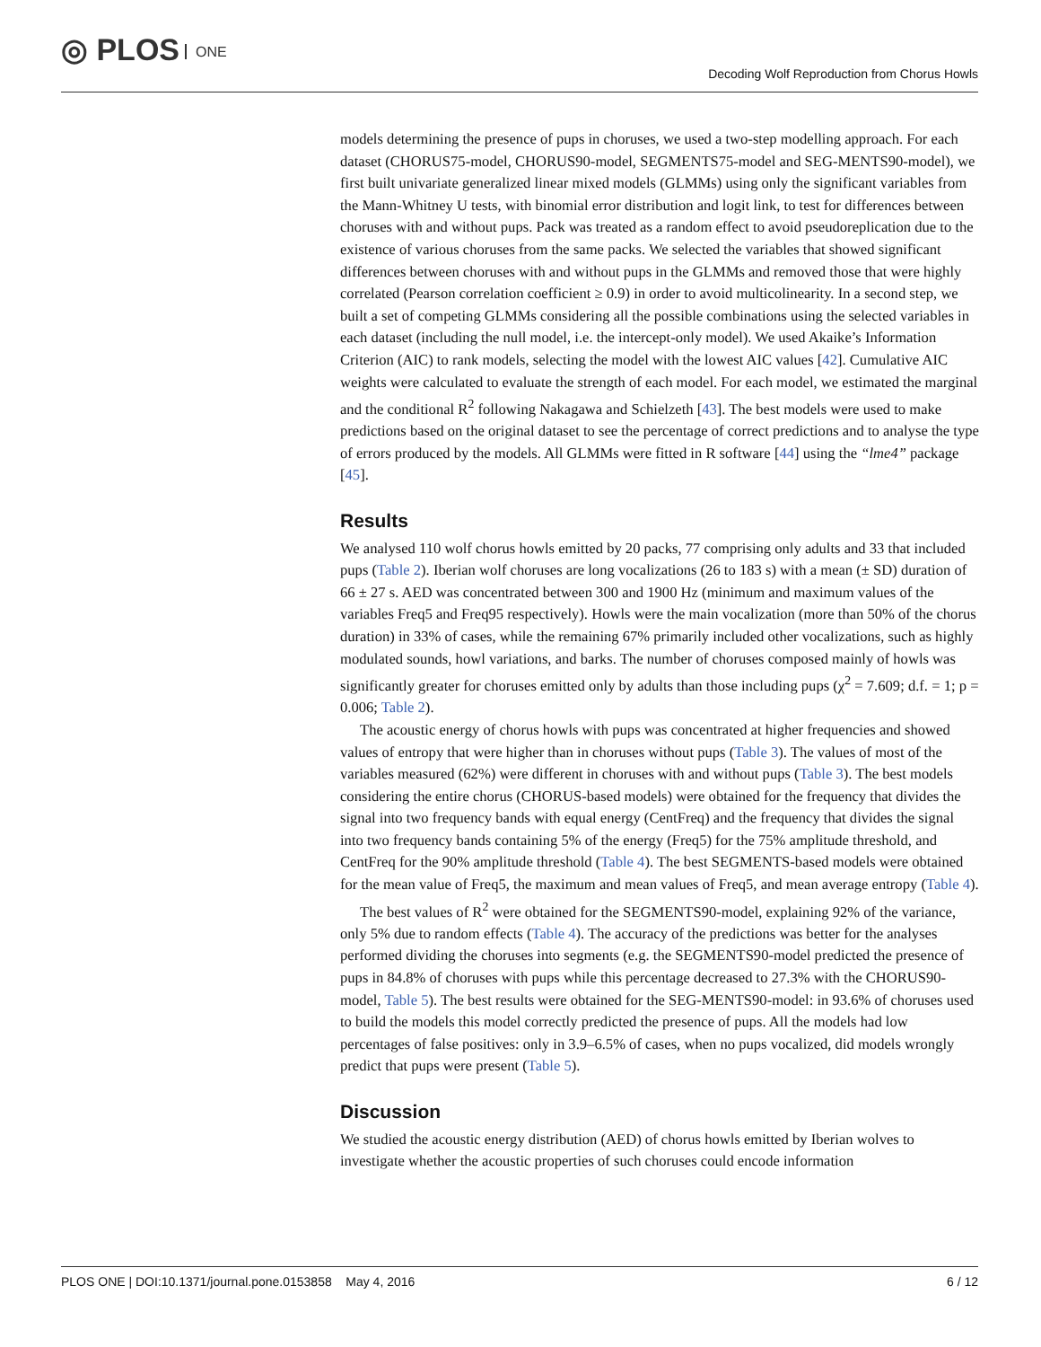◎ PLOS ONE
Decoding Wolf Reproduction from Chorus Howls
models determining the presence of pups in choruses, we used a two-step modelling approach. For each dataset (CHORUS75-model, CHORUS90-model, SEGMENTS75-model and SEG-MENTS90-model), we first built univariate generalized linear mixed models (GLMMs) using only the significant variables from the Mann-Whitney U tests, with binomial error distribution and logit link, to test for differences between choruses with and without pups. Pack was treated as a random effect to avoid pseudoreplication due to the existence of various choruses from the same packs. We selected the variables that showed significant differences between choruses with and without pups in the GLMMs and removed those that were highly correlated (Pearson correlation coefficient ≥ 0.9) in order to avoid multicolinearity. In a second step, we built a set of competing GLMMs considering all the possible combinations using the selected variables in each dataset (including the null model, i.e. the intercept-only model). We used Akaike’s Information Criterion (AIC) to rank models, selecting the model with the lowest AIC values [42]. Cumulative AIC weights were calculated to evaluate the strength of each model. For each model, we estimated the marginal and the conditional R<sup>2</sup> following Nakagawa and Schielzeth [43]. The best models were used to make predictions based on the original dataset to see the percentage of correct predictions and to analyse the type of errors produced by the models. All GLMMs were fitted in R software [44] using the “lme4” package [45].
Results
We analysed 110 wolf chorus howls emitted by 20 packs, 77 comprising only adults and 33 that included pups (Table 2). Iberian wolf choruses are long vocalizations (26 to 183 s) with a mean (± SD) duration of 66 ± 27 s. AED was concentrated between 300 and 1900 Hz (minimum and maximum values of the variables Freq5 and Freq95 respectively). Howls were the main vocalization (more than 50% of the chorus duration) in 33% of cases, while the remaining 67% primarily included other vocalizations, such as highly modulated sounds, howl variations, and barks. The number of choruses composed mainly of howls was significantly greater for choruses emitted only by adults than those including pups (χ<sup>2</sup> = 7.609; d.f. = 1; p = 0.006; Table 2).
The acoustic energy of chorus howls with pups was concentrated at higher frequencies and showed values of entropy that were higher than in choruses without pups (Table 3). The values of most of the variables measured (62%) were different in choruses with and without pups (Table 3). The best models considering the entire chorus (CHORUS-based models) were obtained for the frequency that divides the signal into two frequency bands with equal energy (CentFreq) and the frequency that divides the signal into two frequency bands containing 5% of the energy (Freq5) for the 75% amplitude threshold, and CentFreq for the 90% amplitude threshold (Table 4). The best SEGMENTS-based models were obtained for the mean value of Freq5, the maximum and mean values of Freq5, and mean average entropy (Table 4).
The best values of R<sup>2</sup> were obtained for the SEGMENTS90-model, explaining 92% of the variance, only 5% due to random effects (Table 4). The accuracy of the predictions was better for the analyses performed dividing the choruses into segments (e.g. the SEGMENTS90-model predicted the presence of pups in 84.8% of choruses with pups while this percentage decreased to 27.3% with the CHORUS90-model, Table 5). The best results were obtained for the SEG-MENTS90-model: in 93.6% of choruses used to build the models this model correctly predicted the presence of pups. All the models had low percentages of false positives: only in 3.9–6.5% of cases, when no pups vocalized, did models wrongly predict that pups were present (Table 5).
Discussion
We studied the acoustic energy distribution (AED) of chorus howls emitted by Iberian wolves to investigate whether the acoustic properties of such choruses could encode information
PLOS ONE | DOI:10.1371/journal.pone.0153858 May 4, 2016 6 / 12